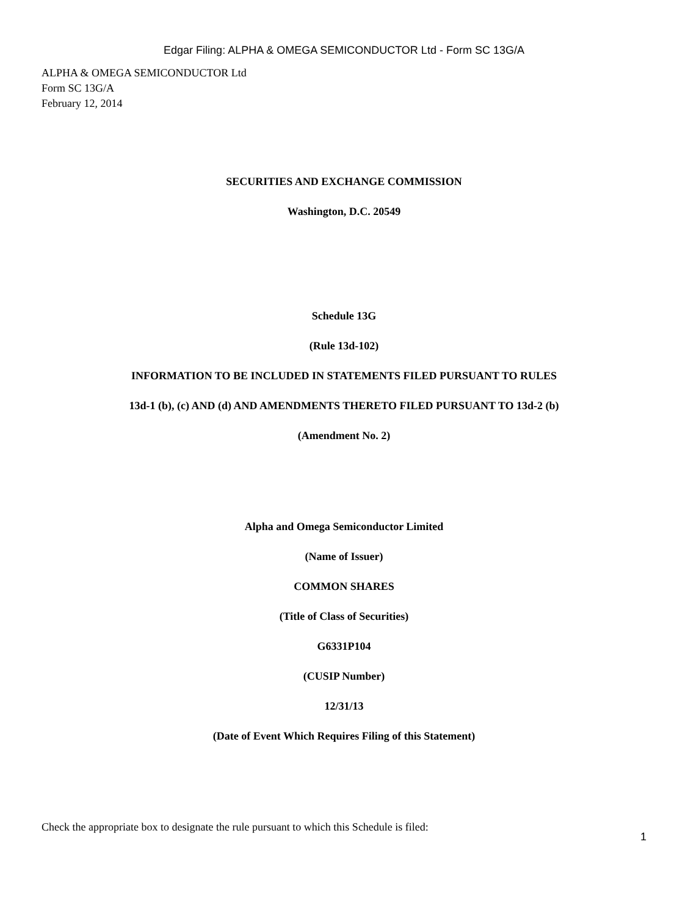Edgar Filing: ALPHA & OMEGA SEMICONDUCTOR Ltd - Form SC 13G/A
ALPHA & OMEGA SEMICONDUCTOR Ltd
Form SC 13G/A
February 12, 2014
SECURITIES AND EXCHANGE COMMISSION
Washington, D.C. 20549
Schedule 13G
(Rule 13d-102)
INFORMATION TO BE INCLUDED IN STATEMENTS FILED PURSUANT TO RULES
13d-1 (b), (c) AND (d) AND AMENDMENTS THERETO FILED PURSUANT TO 13d-2 (b)
(Amendment No. 2)
Alpha and Omega Semiconductor Limited
(Name of Issuer)
COMMON SHARES
(Title of Class of Securities)
G6331P104
(CUSIP Number)
12/31/13
(Date of Event Which Requires Filing of this Statement)
Check the appropriate box to designate the rule pursuant to which this Schedule is filed:
1